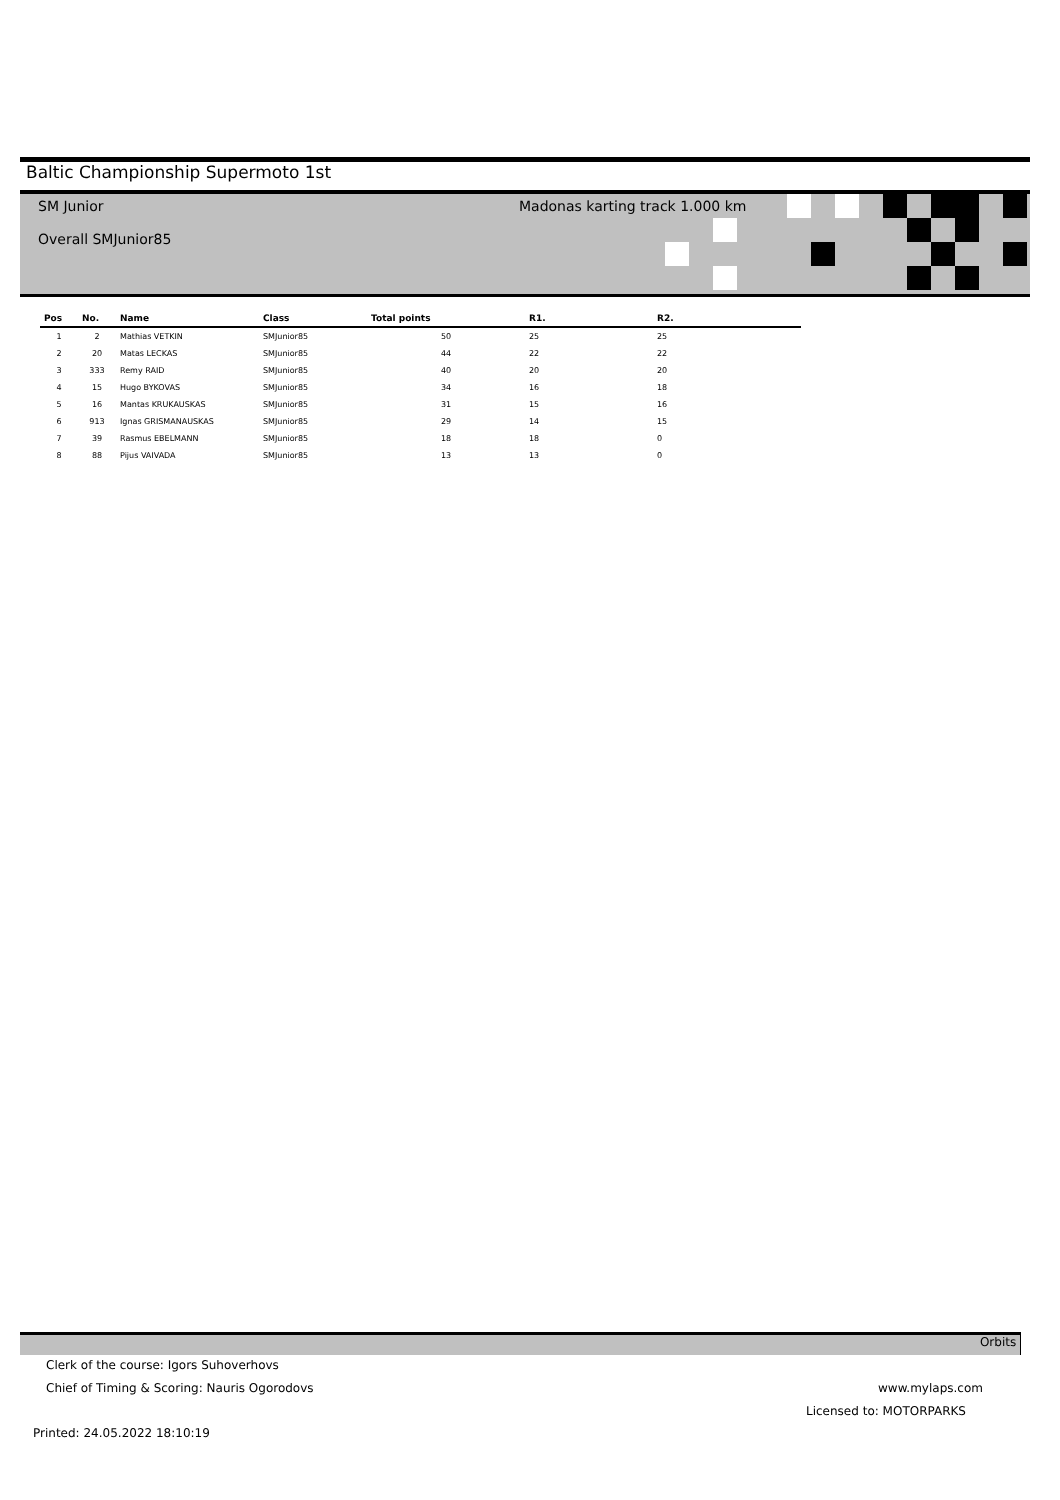Baltic Championship Supermoto 1st
SM Junior
Overall SMJunior85
Madonas karting track 1.000 km
| Pos | No. | Name | Class | Total points | R1. | R2. |
| --- | --- | --- | --- | --- | --- | --- |
| 1 | 2 | Mathias VETKIN | SMJunior85 | 50 | 25 | 25 |
| 2 | 20 | Matas LECKAS | SMJunior85 | 44 | 22 | 22 |
| 3 | 333 | Remy RAID | SMJunior85 | 40 | 20 | 20 |
| 4 | 15 | Hugo BYKOVAS | SMJunior85 | 34 | 16 | 18 |
| 5 | 16 | Mantas KRUKAUSKAS | SMJunior85 | 31 | 15 | 16 |
| 6 | 913 | Ignas GRISMANAUSKAS | SMJunior85 | 29 | 14 | 15 |
| 7 | 39 | Rasmus EBELMANN | SMJunior85 | 18 | 18 | 0 |
| 8 | 88 | Pijus VAIVADA | SMJunior85 | 13 | 13 | 0 |
Orbits
Clerk of the course: Igors Suhoverhovs
Chief of Timing & Scoring: Nauris Ogorodovs
www.mylaps.com
Licensed to: MOTORPARKS
Printed: 24.05.2022 18:10:19